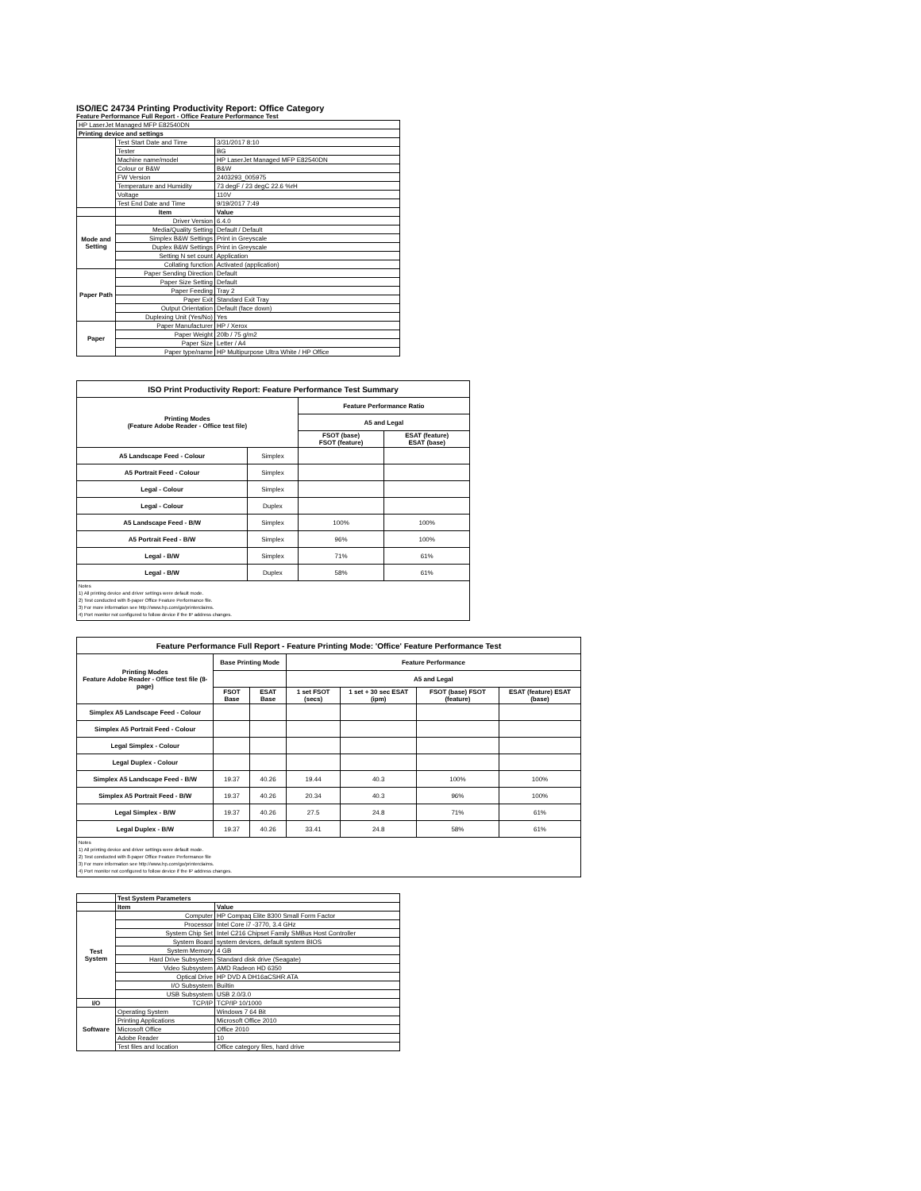ISO/IEC 24734 Printing Productivity Report: Office Category
Feature Performance Full Report - Office Feature Performance Test
| HP LaserJet Managed MFP E82540DN | | |
| Printing device and settings | | |
| | Test Start Date and Time | 3/31/2017 8:10 |
| | Tester | BG |
| | Machine name/model | HP LaserJet Managed MFP E82540DN |
| | Colour or B&W | B&W |
| | FW Version | 2403293_005975 |
| | Temperature and Humidity | 73 degF / 23 degC 22.6 %rH |
| | Voltage | 110V |
| | Test End Date and Time | 9/19/2017 7:49 |
| | Item | Value |
| Mode and Setting | Driver Version | 6.4.0 |
| | Media/Quality Setting | Default / Default |
| | Simplex B&W Settings | Print in Greyscale |
| | Duplex B&W Settings | Print in Greyscale |
| | Setting N set count | Application |
| | Collating function | Activated (application) |
| Paper Path | Paper Sending Direction | Default |
| | Paper Size Setting | Default |
| | Paper Feeding | Tray 2 |
| | Paper Exit | Standard Exit Tray |
| | Output Orientation | Default (face down) |
| | Duplexing Unit (Yes/No) | Yes |
| Paper | Paper Manufacturer | HP / Xerox |
| | Paper Weight | 20lb / 75 g/m2 |
| | Paper Size | Letter / A4 |
| | Paper type/name | HP Multipurpose Ultra White / HP Office |
| ISO Print Productivity Report: Feature Performance Test Summary | | | |
| --- | --- | --- | --- |
| Printing Modes (Feature Adobe Reader - Office test file) | | Feature Performance Ratio | |
| | | A5 and Legal | |
| | | FSOT (base) FSOT (feature) | ESAT (feature) ESAT (base) |
| A5 Landscape Feed - Colour | Simplex | | |
| A5 Portrait Feed - Colour | Simplex | | |
| Legal - Colour | Simplex | | |
| Legal - Colour | Duplex | | |
| A5 Landscape Feed - B/W | Simplex | 100% | 100% |
| A5 Portrait Feed - B/W | Simplex | 96% | 100% |
| Legal - B/W | Simplex | 71% | 61% |
| Legal - B/W | Duplex | 58% | 61% |
Notes
1) All printing device and driver settings were default mode.
2) Test conducted with 8-paper Office Feature Performance file.
3) For more information see http://www.hp.com/go/printerclaims.
4) Port monitor not configured to follow device if the IP address changes.
| Feature Performance Full Report - Feature Printing Mode: 'Office' Feature Performance Test | | | | | | |
| --- | --- | --- | --- | --- | --- | --- |
| Printing Modes Feature Adobe Reader - Office test file (8-page) | Base Printing Mode | | Feature Performance | | | |
| | | | A5 and Legal | | | |
| | FSOT Base | ESAT Base | 1 set FSOT (secs) | 1 set + 30 sec ESAT (ipm) | FSOT (base) FSOT (feature) | ESAT (feature) ESAT (base) |
| Simplex A5 Landscape Feed - Colour | | | | | | |
| Simplex A5 Portrait Feed - Colour | | | | | | |
| Legal Simplex - Colour | | | | | | |
| Legal Duplex - Colour | | | | | | |
| Simplex A5 Landscape Feed - B/W | 19.37 | 40.26 | 19.44 | 40.3 | 100% | 100% |
| Simplex A5 Portrait Feed - B/W | 19.37 | 40.26 | 20.34 | 40.3 | 96% | 100% |
| Legal Simplex - B/W | 19.37 | 40.26 | 27.5 | 24.8 | 71% | 61% |
| Legal Duplex - B/W | 19.37 | 40.26 | 33.41 | 24.8 | 58% | 61% |
Notes
1) All printing device and driver settings were default mode.
2) Test conducted with 8-paper Office Feature Performance file
3) For more information see http://www.hp.com/go/printerclaims.
4) Port monitor not configured to follow device if the IP address changes.
| | Test System Parameters | |
| | Item | Value |
| Test System | Computer | HP Compaq Elite 8300 Small Form Factor |
| | Processor | Intel Core i7 -3770, 3.4 GHz |
| | System Chip Set | Intel C216 Chipset Family SMBus Host Controller |
| | System Board | system devices, default system BIOS |
| | System Memory | 4 GB |
| | Hard Drive Subsystem | Standard disk drive (Seagate) |
| | Video Subsystem | AMD Radeon HD 6350 |
| | Optical Drive | HP DVD A DH16aCSHR ATA |
| | I/O Subsystem | Builtin |
| | USB Subsystem | USB 2.0/3.0 |
| I/O | TCP/IP | TCP/IP 10/1000 |
| Software | Operating System | Windows 7 64 Bit |
| | Printing Applications | Microsoft Office 2010 |
| | Microsoft Office | Office 2010 |
| | Adobe Reader | 10 |
| | Test files and location | Office category files, hard drive |